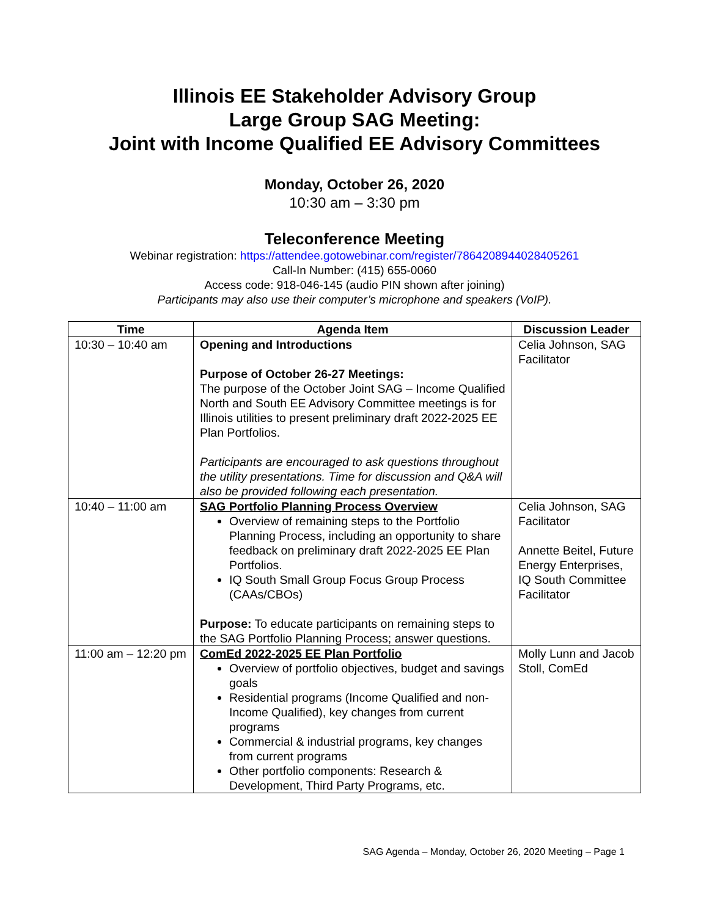Illinois EE Stakeholder Advisory Group
Large Group SAG Meeting:
Joint with Income Qualified EE Advisory Committees
Monday, October 26, 2020
10:30 am – 3:30 pm
Teleconference Meeting
Webinar registration: https://attendee.gotowebinar.com/register/7864208944028405261
Call-In Number: (415) 655-0060
Access code: 918-046-145 (audio PIN shown after joining)
Participants may also use their computer’s microphone and speakers (VoIP).
| Time | Agenda Item | Discussion Leader |
| --- | --- | --- |
| 10:30 – 10:40 am | Opening and Introductions Purpose of October 26-27 Meetings: The purpose of the October Joint SAG – Income Qualified North and South EE Advisory Committee meetings is for Illinois utilities to present preliminary draft 2022-2025 EE Plan Portfolios. Participants are encouraged to ask questions throughout the utility presentations. Time for discussion and Q&A will also be provided following each presentation. | Celia Johnson, SAG Facilitator |
| 10:40 – 11:00 am | SAG Portfolio Planning Process Overview Overview of remaining steps to the Portfolio Planning Process, including an opportunity to share feedback on preliminary draft 2022-2025 EE Plan Portfolios. IQ South Small Group Focus Group Process (CAAs/CBOs) Purpose: To educate participants on remaining steps to the SAG Portfolio Planning Process; answer questions. | Celia Johnson, SAG Facilitator Annette Beitel, Future Energy Enterprises, IQ South Committee Facilitator |
| 11:00 am – 12:20 pm | ComEd 2022-2025 EE Plan Portfolio Overview of portfolio objectives, budget and savings goals Residential programs (Income Qualified and non-Income Qualified), key changes from current programs Commercial & industrial programs, key changes from current programs Other portfolio components: Research & Development, Third Party Programs, etc. | Molly Lunn and Jacob Stoll, ComEd |
SAG Agenda – Monday, October 26, 2020 Meeting – Page 1